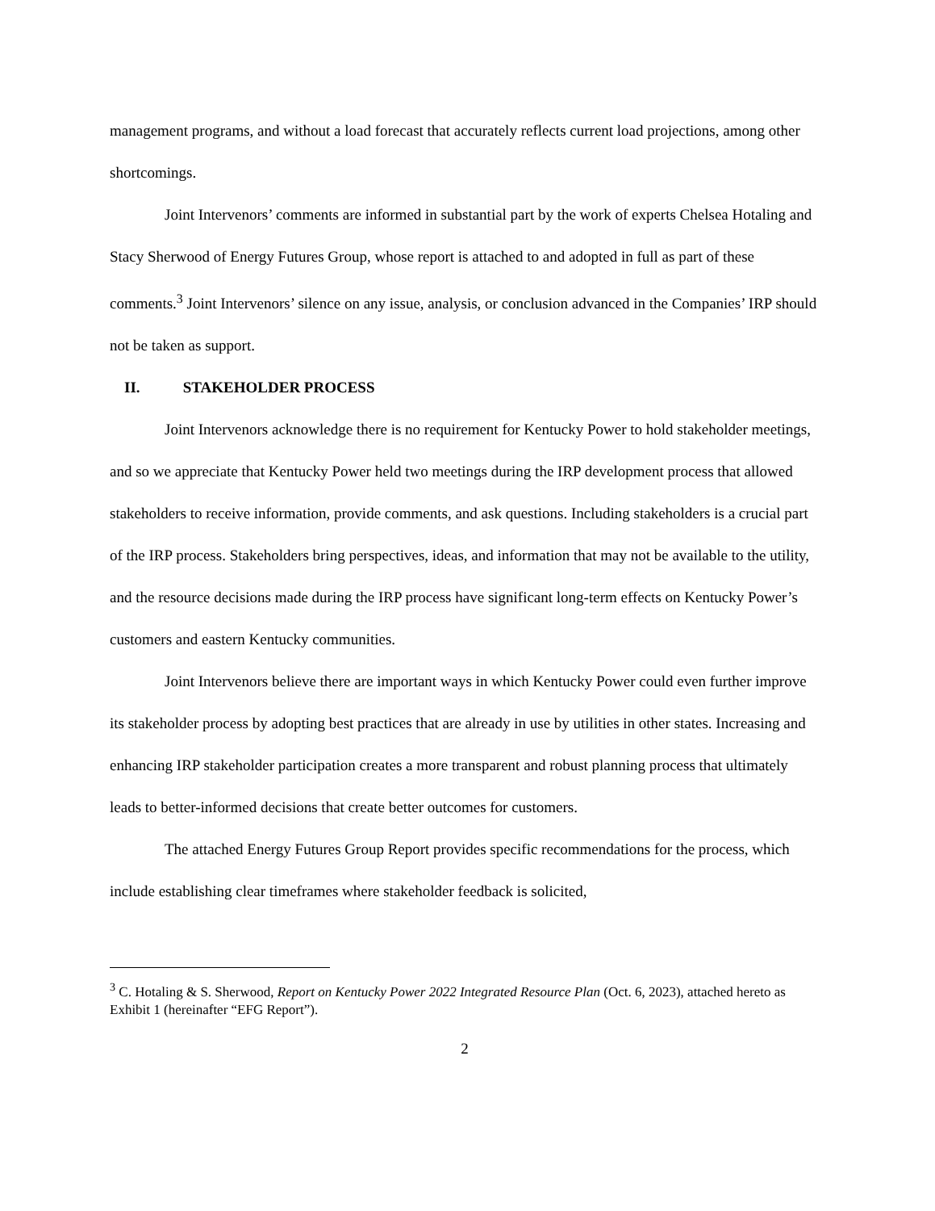management programs, and without a load forecast that accurately reflects current load projections, among other shortcomings.
Joint Intervenors’ comments are informed in substantial part by the work of experts Chelsea Hotaling and Stacy Sherwood of Energy Futures Group, whose report is attached to and adopted in full as part of these comments.<sup>3</sup> Joint Intervenors’ silence on any issue, analysis, or conclusion advanced in the Companies’ IRP should not be taken as support.
II. STAKEHOLDER PROCESS
Joint Intervenors acknowledge there is no requirement for Kentucky Power to hold stakeholder meetings, and so we appreciate that Kentucky Power held two meetings during the IRP development process that allowed stakeholders to receive information, provide comments, and ask questions. Including stakeholders is a crucial part of the IRP process. Stakeholders bring perspectives, ideas, and information that may not be available to the utility, and the resource decisions made during the IRP process have significant long-term effects on Kentucky Power’s customers and eastern Kentucky communities.
Joint Intervenors believe there are important ways in which Kentucky Power could even further improve its stakeholder process by adopting best practices that are already in use by utilities in other states. Increasing and enhancing IRP stakeholder participation creates a more transparent and robust planning process that ultimately leads to better-informed decisions that create better outcomes for customers.
The attached Energy Futures Group Report provides specific recommendations for the process, which include establishing clear timeframes where stakeholder feedback is solicited,
<sup>3</sup> C. Hotaling & S. Sherwood, Report on Kentucky Power 2022 Integrated Resource Plan (Oct. 6, 2023), attached hereto as Exhibit 1 (hereinafter “EFG Report”).
2